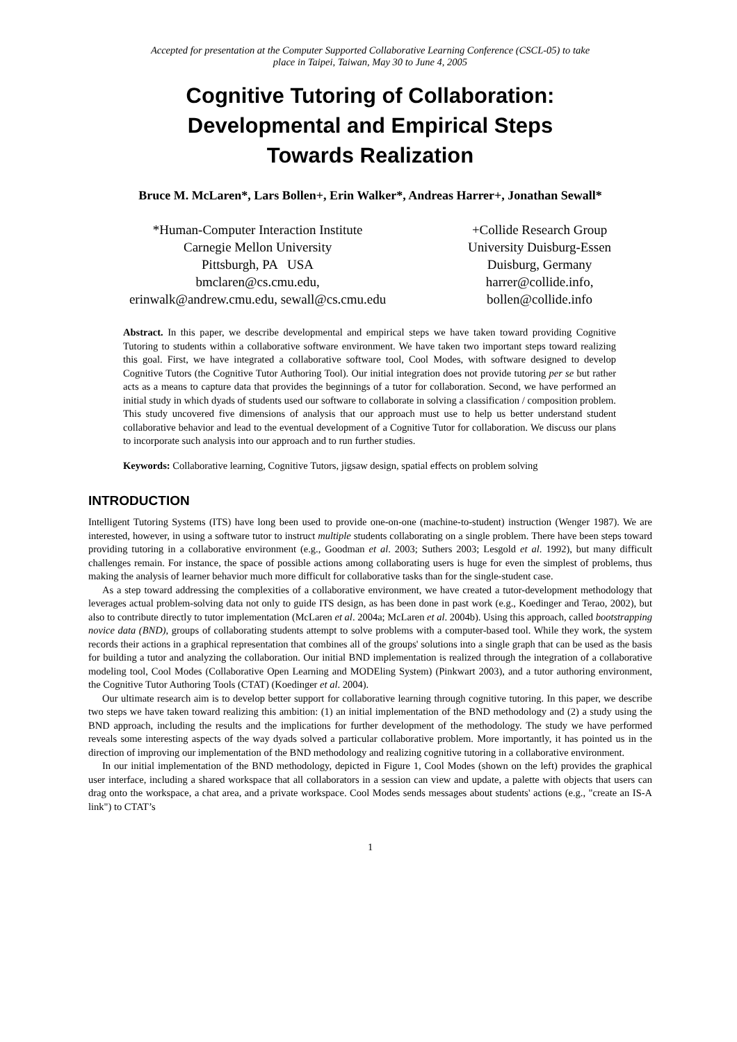Accepted for presentation at the Computer Supported Collaborative Learning Conference (CSCL-05) to take
place in Taipei, Taiwan, May 30 to June 4, 2005
Cognitive Tutoring of Collaboration:
Developmental and Empirical Steps
Towards Realization
Bruce M. McLaren*, Lars Bollen+, Erin Walker*, Andreas Harrer+, Jonathan Sewall*
*Human-Computer Interaction Institute
Carnegie Mellon University
Pittsburgh, PA USA
bmclaren@cs.cmu.edu,
erinwalk@andrew.cmu.edu, sewall@cs.cmu.edu
+Collide Research Group
University Duisburg-Essen
Duisburg, Germany
harrer@collide.info,
bollen@collide.info
Abstract. In this paper, we describe developmental and empirical steps we have taken toward providing Cognitive Tutoring to students within a collaborative software environment. We have taken two important steps toward realizing this goal. First, we have integrated a collaborative software tool, Cool Modes, with software designed to develop Cognitive Tutors (the Cognitive Tutor Authoring Tool). Our initial integration does not provide tutoring per se but rather acts as a means to capture data that provides the beginnings of a tutor for collaboration. Second, we have performed an initial study in which dyads of students used our software to collaborate in solving a classification / composition problem. This study uncovered five dimensions of analysis that our approach must use to help us better understand student collaborative behavior and lead to the eventual development of a Cognitive Tutor for collaboration. We discuss our plans to incorporate such analysis into our approach and to run further studies.
Keywords: Collaborative learning, Cognitive Tutors, jigsaw design, spatial effects on problem solving
INTRODUCTION
Intelligent Tutoring Systems (ITS) have long been used to provide one-on-one (machine-to-student) instruction (Wenger 1987). We are interested, however, in using a software tutor to instruct multiple students collaborating on a single problem. There have been steps toward providing tutoring in a collaborative environment (e.g., Goodman et al. 2003; Suthers 2003; Lesgold et al. 1992), but many difficult challenges remain. For instance, the space of possible actions among collaborating users is huge for even the simplest of problems, thus making the analysis of learner behavior much more difficult for collaborative tasks than for the single-student case.
As a step toward addressing the complexities of a collaborative environment, we have created a tutor-development methodology that leverages actual problem-solving data not only to guide ITS design, as has been done in past work (e.g., Koedinger and Terao, 2002), but also to contribute directly to tutor implementation (McLaren et al. 2004a; McLaren et al. 2004b). Using this approach, called bootstrapping novice data (BND), groups of collaborating students attempt to solve problems with a computer-based tool. While they work, the system records their actions in a graphical representation that combines all of the groups' solutions into a single graph that can be used as the basis for building a tutor and analyzing the collaboration. Our initial BND implementation is realized through the integration of a collaborative modeling tool, Cool Modes (Collaborative Open Learning and MODEling System) (Pinkwart 2003), and a tutor authoring environment, the Cognitive Tutor Authoring Tools (CTAT) (Koedinger et al. 2004).
Our ultimate research aim is to develop better support for collaborative learning through cognitive tutoring. In this paper, we describe two steps we have taken toward realizing this ambition: (1) an initial implementation of the BND methodology and (2) a study using the BND approach, including the results and the implications for further development of the methodology. The study we have performed reveals some interesting aspects of the way dyads solved a particular collaborative problem. More importantly, it has pointed us in the direction of improving our implementation of the BND methodology and realizing cognitive tutoring in a collaborative environment.
In our initial implementation of the BND methodology, depicted in Figure 1, Cool Modes (shown on the left) provides the graphical user interface, including a shared workspace that all collaborators in a session can view and update, a palette with objects that users can drag onto the workspace, a chat area, and a private workspace. Cool Modes sends messages about students' actions (e.g., "create an IS-A link") to CTAT’s
1